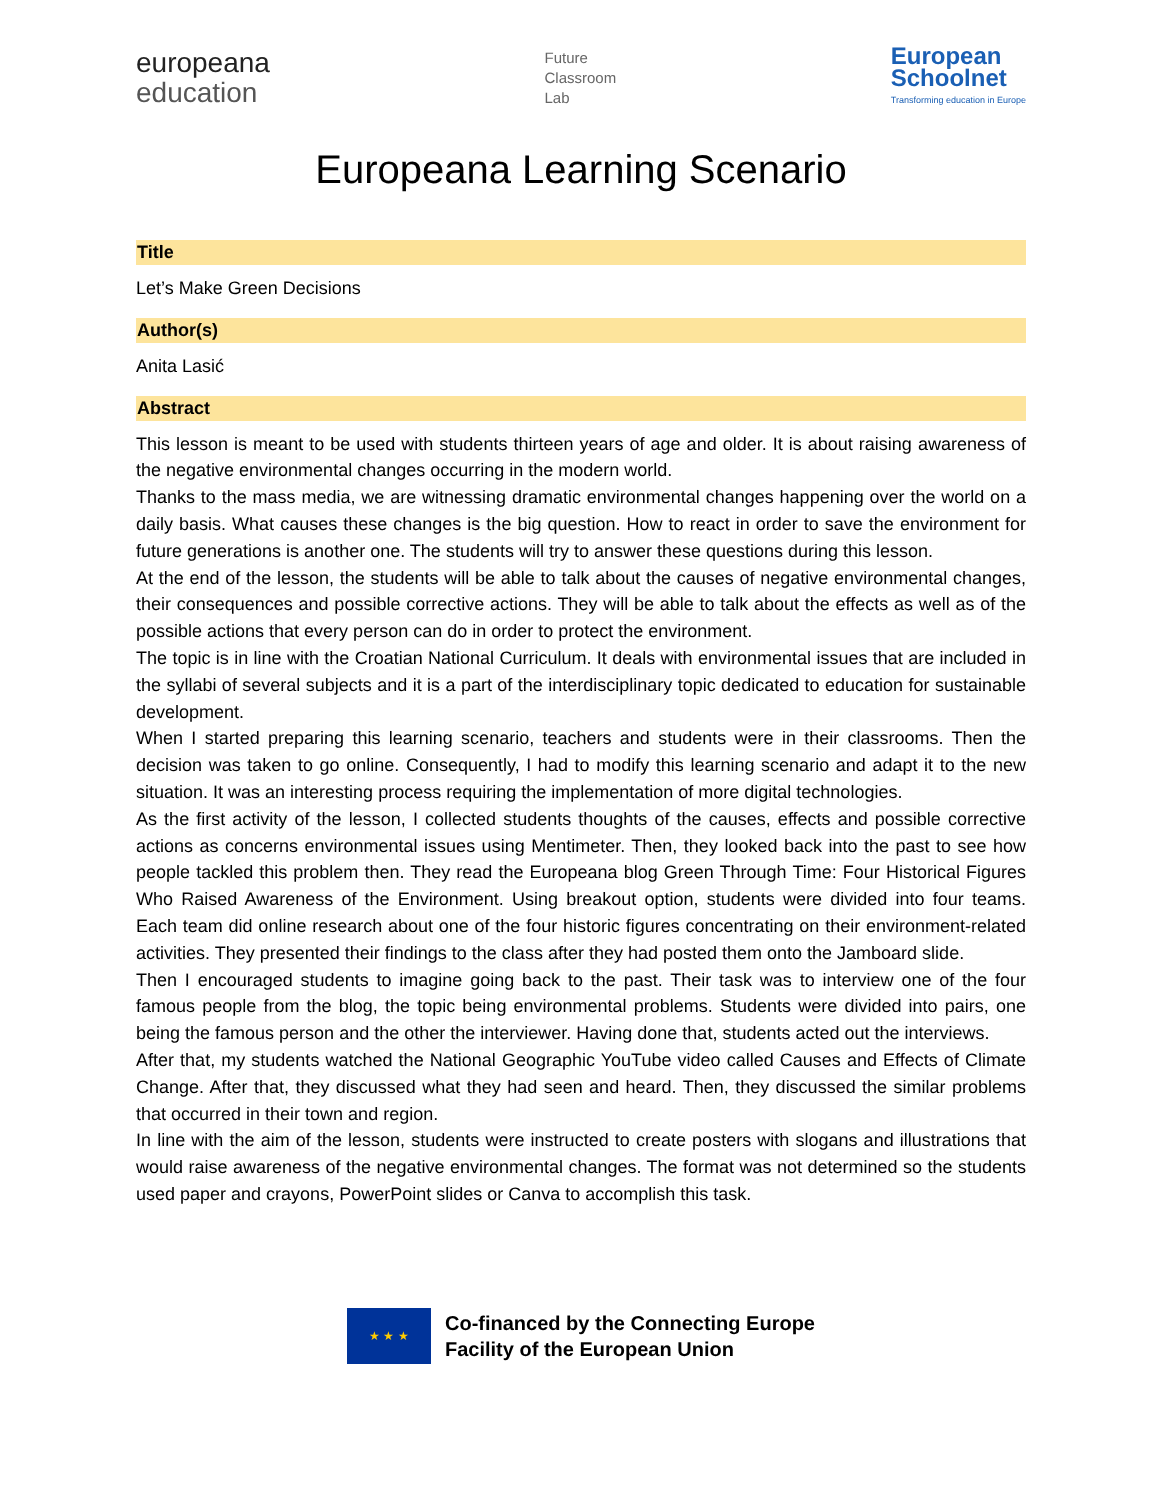europeana
education
Future
Classroom
Lab
European
Schoolnet
Transforming education in Europe
Europeana Learning Scenario
Title
Let’s Make Green Decisions
Author(s)
Anita Lasić
Abstract
This lesson is meant to be used with students thirteen years of age and older. It is about raising awareness of the negative environmental changes occurring in the modern world.
Thanks to the mass media, we are witnessing dramatic environmental changes happening over the world on a daily basis. What causes these changes is the big question. How to react in order to save the environment for future generations is another one. The students will try to answer these questions during this lesson.
At the end of the lesson, the students will be able to talk about the causes of negative environmental changes, their consequences and possible corrective actions. They will be able to talk about the effects as well as of the possible actions that every person can do in order to protect the environment.
The topic is in line with the Croatian National Curriculum. It deals with environmental issues that are included in the syllabi of several subjects and it is a part of the interdisciplinary topic dedicated to education for sustainable development.
When I started preparing this learning scenario, teachers and students were in their classrooms. Then the decision was taken to go online. Consequently, I had to modify this learning scenario and adapt it to the new situation. It was an interesting process requiring the implementation of more digital technologies.
As the first activity of the lesson, I collected students thoughts of the causes, effects and possible corrective actions as concerns environmental issues using Mentimeter. Then, they looked back into the past to see how people tackled this problem then. They read the Europeana blog Green Through Time: Four Historical Figures Who Raised Awareness of the Environment. Using breakout option, students were divided into four teams. Each team did online research about one of the four historic figures concentrating on their environment-related activities. They presented their findings to the class after they had posted them onto the Jamboard slide.
Then I encouraged students to imagine going back to the past. Their task was to interview one of the four famous people from the blog, the topic being environmental problems. Students were divided into pairs, one being the famous person and the other the interviewer. Having done that, students acted out the interviews.
After that, my students watched the National Geographic YouTube video called Causes and Effects of Climate Change. After that, they discussed what they had seen and heard. Then, they discussed the similar problems that occurred in their town and region.
In line with the aim of the lesson, students were instructed to create posters with slogans and illustrations that would raise awareness of the negative environmental changes. The format was not determined so the students used paper and crayons, PowerPoint slides or Canva to accomplish this task.
★ ★ ★
Co-financed by the Connecting Europe
Facility of the European Union